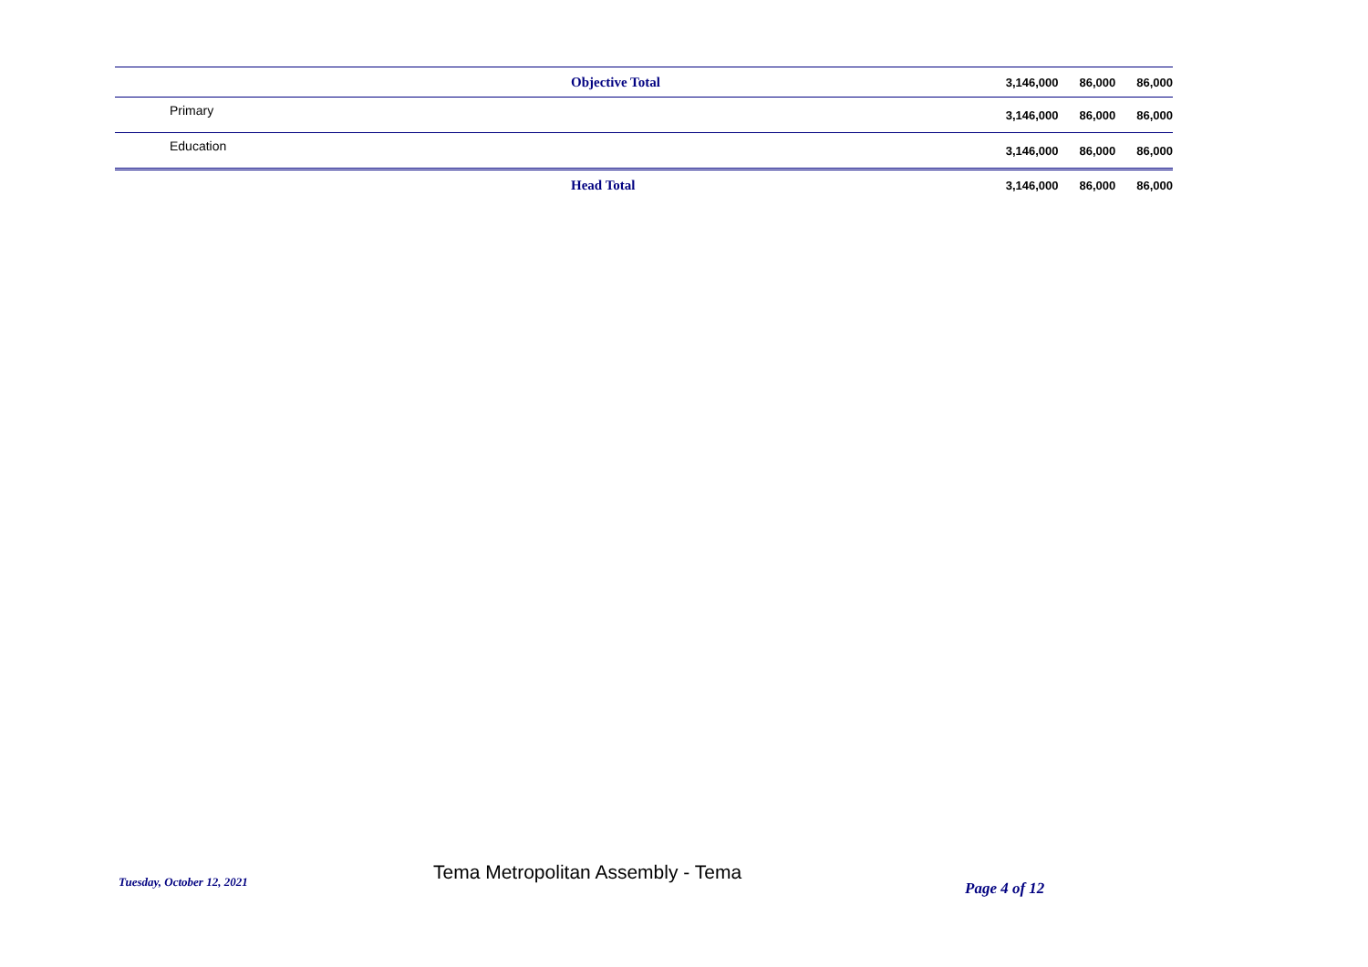| Objective Total | | 3,146,000 | 86,000 | 86,000 |
| Primary | | 3,146,000 | 86,000 | 86,000 |
| Education | | 3,146,000 | 86,000 | 86,000 |
| Head Total | | 3,146,000 | 86,000 | 86,000 |
Tuesday, October 12, 2021
Tema Metropolitan Assembly - Tema
Page 4 of 12